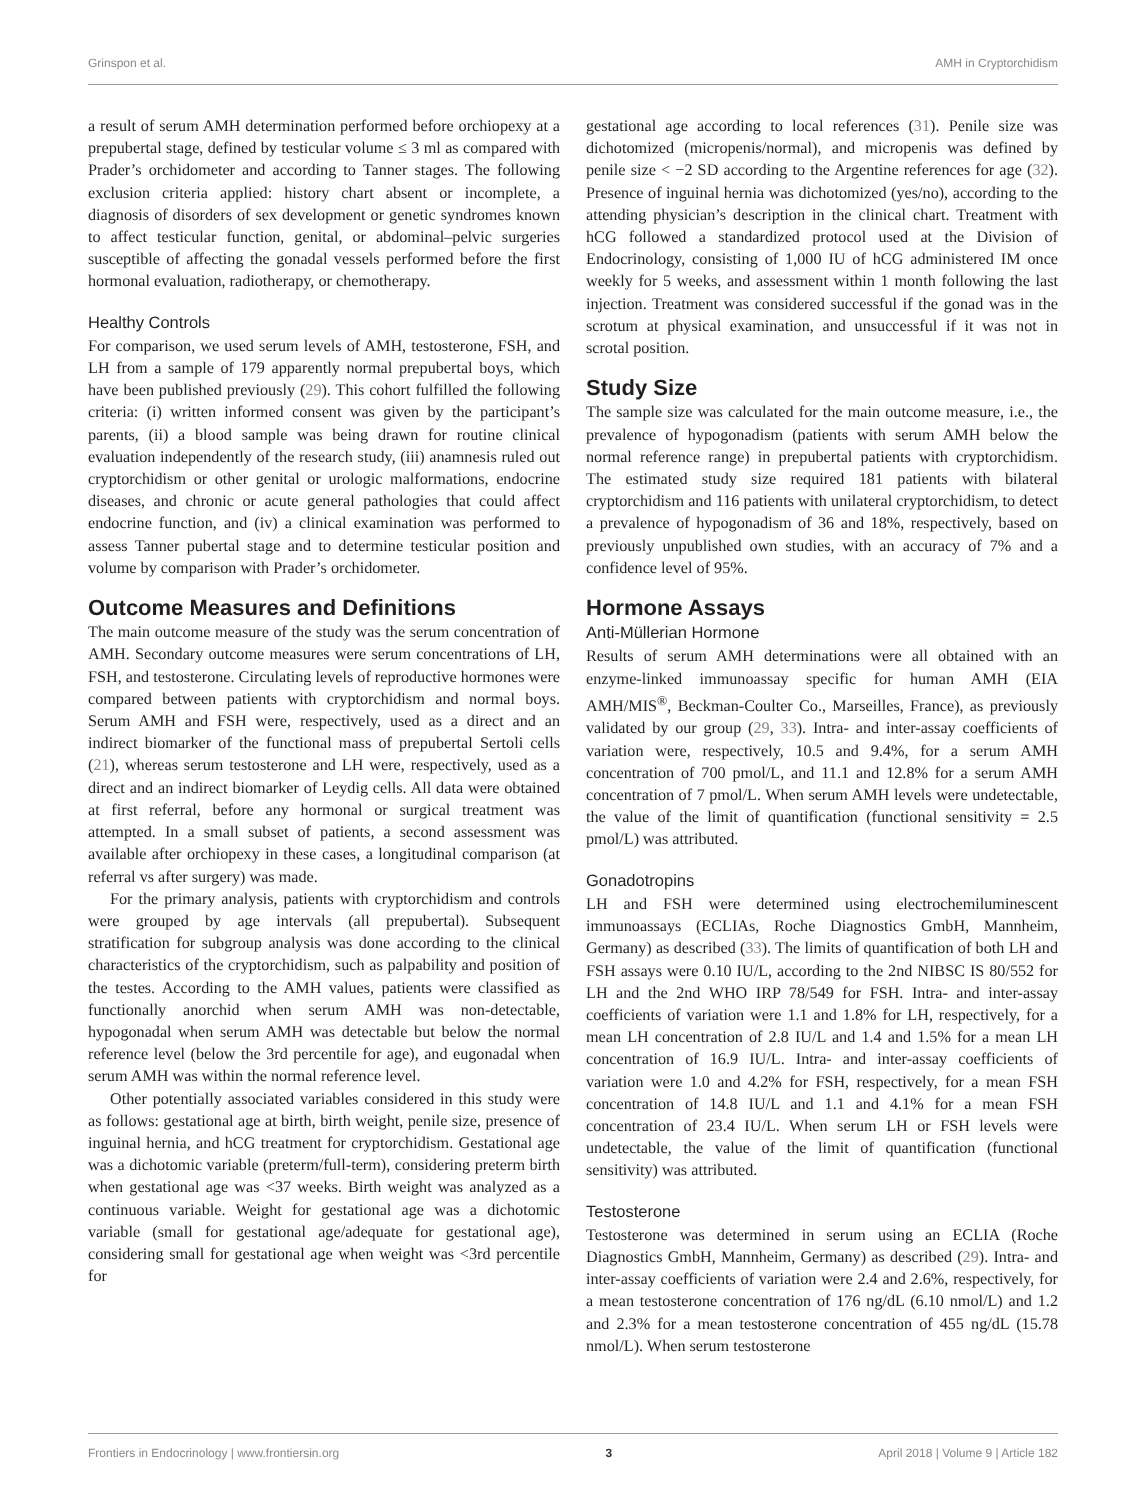Grinspon et al. AMH in Cryptorchidism
a result of serum AMH determination performed before orchiopexy at a prepubertal stage, defined by testicular volume ≤ 3 ml as compared with Prader’s orchidometer and according to Tanner stages. The following exclusion criteria applied: history chart absent or incomplete, a diagnosis of disorders of sex development or genetic syndromes known to affect testicular function, genital, or abdominal–pelvic surgeries susceptible of affecting the gonadal vessels performed before the first hormonal evaluation, radiotherapy, or chemotherapy.
Healthy Controls
For comparison, we used serum levels of AMH, testosterone, FSH, and LH from a sample of 179 apparently normal prepubertal boys, which have been published previously (29). This cohort fulfilled the following criteria: (i) written informed consent was given by the participant’s parents, (ii) a blood sample was being drawn for routine clinical evaluation independently of the research study, (iii) anamnesis ruled out cryptorchidism or other genital or urologic malformations, endocrine diseases, and chronic or acute general pathologies that could affect endocrine function, and (iv) a clinical examination was performed to assess Tanner pubertal stage and to determine testicular position and volume by comparison with Prader’s orchidometer.
Outcome Measures and Definitions
The main outcome measure of the study was the serum concentration of AMH. Secondary outcome measures were serum concentrations of LH, FSH, and testosterone. Circulating levels of reproductive hormones were compared between patients with cryptorchidism and normal boys. Serum AMH and FSH were, respectively, used as a direct and an indirect biomarker of the functional mass of prepubertal Sertoli cells (21), whereas serum testosterone and LH were, respectively, used as a direct and an indirect biomarker of Leydig cells. All data were obtained at first referral, before any hormonal or surgical treatment was attempted. In a small subset of patients, a second assessment was available after orchiopexy in these cases, a longitudinal comparison (at referral vs after surgery) was made.
For the primary analysis, patients with cryptorchidism and controls were grouped by age intervals (all prepubertal). Subsequent stratification for subgroup analysis was done according to the clinical characteristics of the cryptorchidism, such as palpability and position of the testes. According to the AMH values, patients were classified as functionally anorchid when serum AMH was non-detectable, hypogonadal when serum AMH was detectable but below the normal reference level (below the 3rd percentile for age), and eugonadal when serum AMH was within the normal reference level.
Other potentially associated variables considered in this study were as follows: gestational age at birth, birth weight, penile size, presence of inguinal hernia, and hCG treatment for cryptorchidism. Gestational age was a dichotomic variable (preterm/full-term), considering preterm birth when gestational age was <37 weeks. Birth weight was analyzed as a continuous variable. Weight for gestational age was a dichotomic variable (small for gestational age/adequate for gestational age), considering small for gestational age when weight was <3rd percentile for
gestational age according to local references (31). Penile size was dichotomized (micropenis/normal), and micropenis was defined by penile size < −2 SD according to the Argentine references for age (32). Presence of inguinal hernia was dichotomized (yes/no), according to the attending physician’s description in the clinical chart. Treatment with hCG followed a standardized protocol used at the Division of Endocrinology, consisting of 1,000 IU of hCG administered IM once weekly for 5 weeks, and assessment within 1 month following the last injection. Treatment was considered successful if the gonad was in the scrotum at physical examination, and unsuccessful if it was not in scrotal position.
Study Size
The sample size was calculated for the main outcome measure, i.e., the prevalence of hypogonadism (patients with serum AMH below the normal reference range) in prepubertal patients with cryptorchidism. The estimated study size required 181 patients with bilateral cryptorchidism and 116 patients with unilateral cryptorchidism, to detect a prevalence of hypogonadism of 36 and 18%, respectively, based on previously unpublished own studies, with an accuracy of 7% and a confidence level of 95%.
Hormone Assays
Anti-Müllerian Hormone
Results of serum AMH determinations were all obtained with an enzyme-linked immunoassay specific for human AMH (EIA AMH/MIS<sup>®</sup>, Beckman-Coulter Co., Marseilles, France), as previously validated by our group (29, 33). Intra- and inter-assay coefficients of variation were, respectively, 10.5 and 9.4%, for a serum AMH concentration of 700 pmol/L, and 11.1 and 12.8% for a serum AMH concentration of 7 pmol/L. When serum AMH levels were undetectable, the value of the limit of quantification (functional sensitivity = 2.5 pmol/L) was attributed.
Gonadotropins
LH and FSH were determined using electrochemiluminescent immunoassays (ECLIAs, Roche Diagnostics GmbH, Mannheim, Germany) as described (33). The limits of quantification of both LH and FSH assays were 0.10 IU/L, according to the 2nd NIBSC IS 80/552 for LH and the 2nd WHO IRP 78/549 for FSH. Intra- and inter-assay coefficients of variation were 1.1 and 1.8% for LH, respectively, for a mean LH concentration of 2.8 IU/L and 1.4 and 1.5% for a mean LH concentration of 16.9 IU/L. Intra- and inter-assay coefficients of variation were 1.0 and 4.2% for FSH, respectively, for a mean FSH concentration of 14.8 IU/L and 1.1 and 4.1% for a mean FSH concentration of 23.4 IU/L. When serum LH or FSH levels were undetectable, the value of the limit of quantification (functional sensitivity) was attributed.
Testosterone
Testosterone was determined in serum using an ECLIA (Roche Diagnostics GmbH, Mannheim, Germany) as described (29). Intra- and inter-assay coefficients of variation were 2.4 and 2.6%, respectively, for a mean testosterone concentration of 176 ng/dL (6.10 nmol/L) and 1.2 and 2.3% for a mean testosterone concentration of 455 ng/dL (15.78 nmol/L). When serum testosterone
Frontiers in Endocrinology | www.frontiersin.org 3 April 2018 | Volume 9 | Article 182